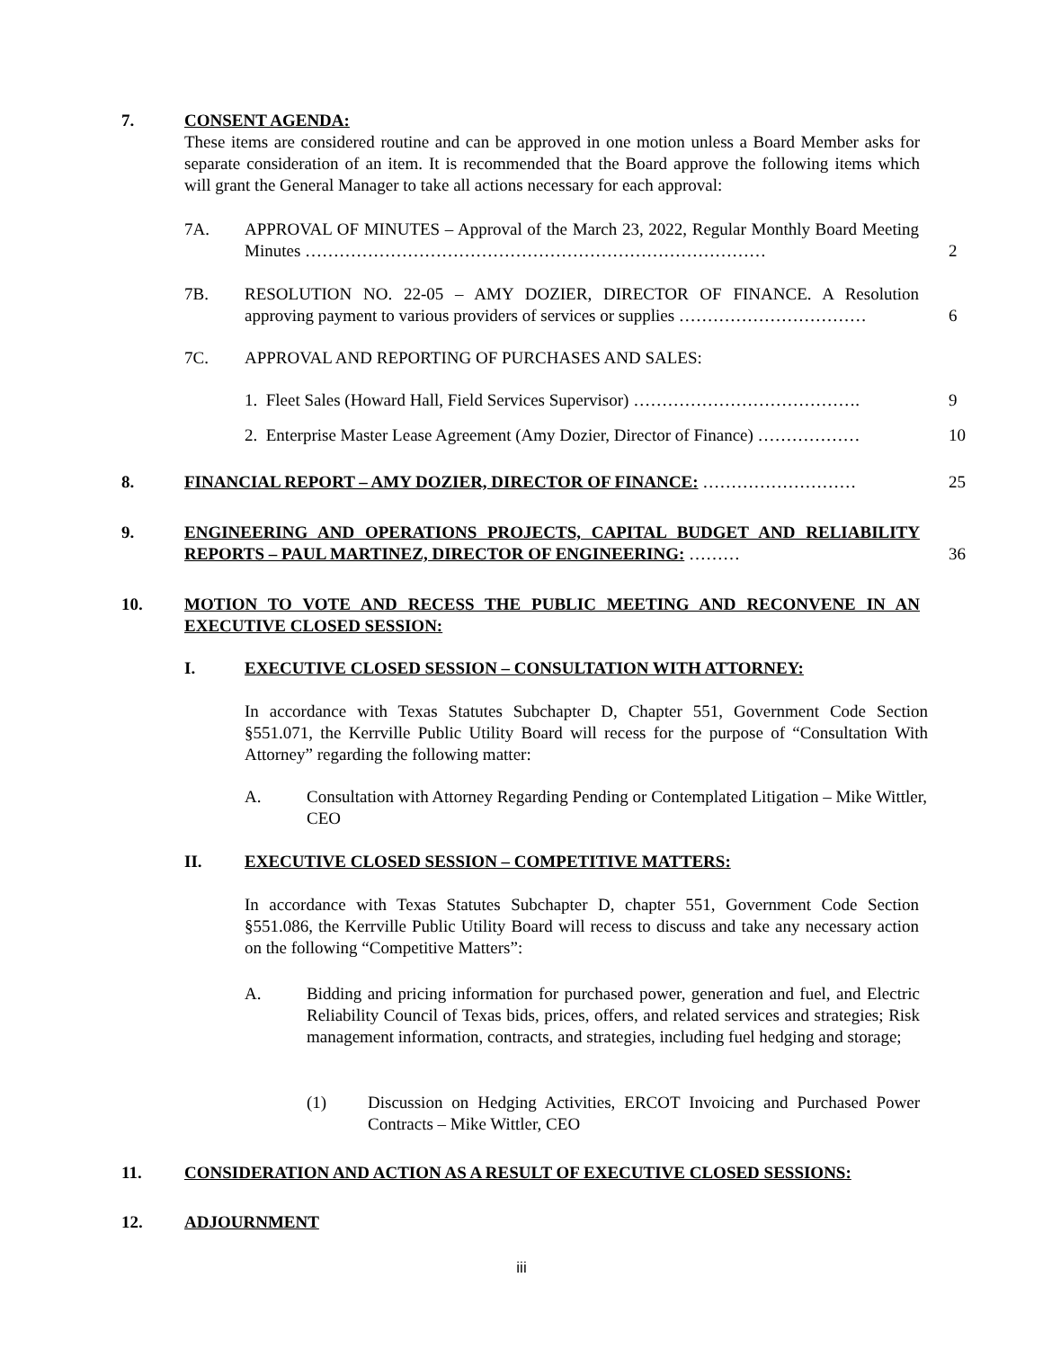7.
CONSENT AGENDA:
These items are considered routine and can be approved in one motion unless a Board Member asks for separate consideration of an item. It is recommended that the Board approve the following items which will grant the General Manager to take all actions necessary for each approval:
7A.
APPROVAL OF MINUTES – Approval of the March 23, 2022, Regular Monthly Board Meeting Minutes ………………………………………………………………………
2
7B.
RESOLUTION NO. 22-05 – AMY DOZIER, DIRECTOR OF FINANCE. A Resolution approving payment to various providers of services or supplies ……………………………
6
7C. APPROVAL AND REPORTING OF PURCHASES AND SALES:
1. Fleet Sales (Howard Hall, Field Services Supervisor) …………………………………. 9
2. Enterprise Master Lease Agreement (Amy Dozier, Director of Finance) ……………… 10
8. FINANCIAL REPORT – AMY DOZIER, DIRECTOR OF FINANCE: ……………………… 25
9.
ENGINEERING AND OPERATIONS PROJECTS, CAPITAL BUDGET AND RELIABILITY REPORTS – PAUL MARTINEZ, DIRECTOR OF ENGINEERING: ………
36
10.
MOTION TO VOTE AND RECESS THE PUBLIC MEETING AND RECONVENE IN AN EXECUTIVE CLOSED SESSION:
I. EXECUTIVE CLOSED SESSION – CONSULTATION WITH ATTORNEY:
In accordance with Texas Statutes Subchapter D, Chapter 551, Government Code Section §551.071, the Kerrville Public Utility Board will recess for the purpose of “Consultation With Attorney” regarding the following matter:
A.
Consultation with Attorney Regarding Pending or Contemplated Litigation – Mike Wittler, CEO
II. EXECUTIVE CLOSED SESSION – COMPETITIVE MATTERS:
In accordance with Texas Statutes Subchapter D, chapter 551, Government Code Section §551.086, the Kerrville Public Utility Board will recess to discuss and take any necessary action on the following “Competitive Matters”:
A.
Bidding and pricing information for purchased power, generation and fuel, and Electric Reliability Council of Texas bids, prices, offers, and related services and strategies; Risk management information, contracts, and strategies, including fuel hedging and storage;
(1)
Discussion on Hedging Activities, ERCOT Invoicing and Purchased Power Contracts – Mike Wittler, CEO
11. CONSIDERATION AND ACTION AS A RESULT OF EXECUTIVE CLOSED SESSIONS:
12. ADJOURNMENT
iii